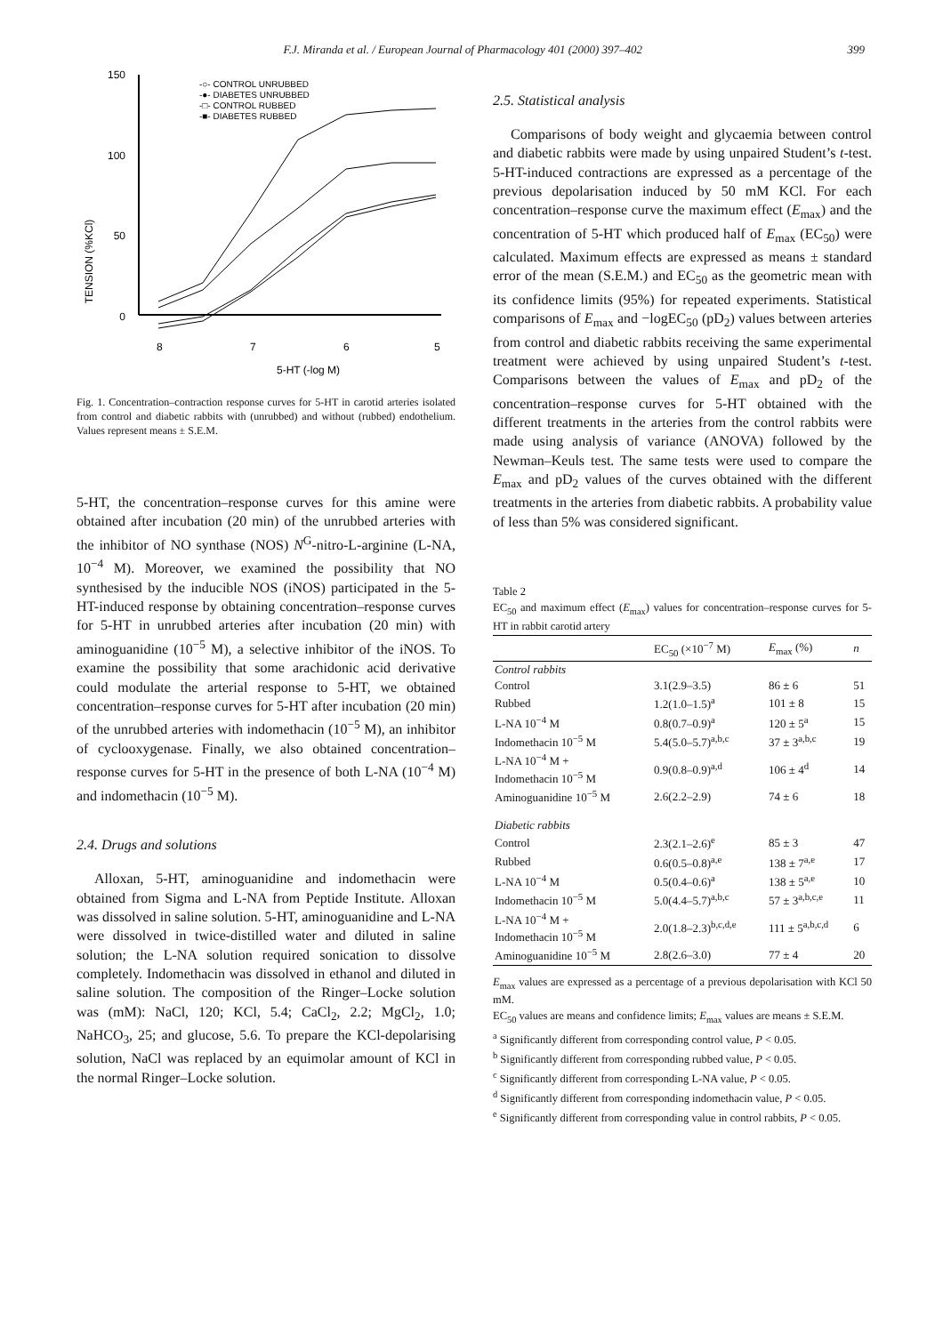F.J. Miranda et al. / European Journal of Pharmacology 401 (2000) 397–402 399
TENSION (%KCl)
150
100
50
0
8
7
6
5
5-HT (-log M)
-○- CONTROL UNRUBBED
-●- DIABETES UNRUBBED
-□- CONTROL RUBBED
-■- DIABETES RUBBED
Fig. 1. Concentration–contraction response curves for 5-HT in carotid arteries isolated from control and diabetic rabbits with (unrubbed) and without (rubbed) endothelium. Values represent means ± S.E.M.
5-HT, the concentration–response curves for this amine were obtained after incubation (20 min) of the unrubbed arteries with the inhibitor of NO synthase (NOS) N<sup>G</sup>-nitro-L-arginine (L-NA, 10<sup>−4</sup> M). Moreover, we examined the possibility that NO synthesised by the inducible NOS (iNOS) participated in the 5-HT-induced response by obtaining concentration–response curves for 5-HT in unrubbed arteries after incubation (20 min) with aminoguanidine (10<sup>−5</sup> M), a selective inhibitor of the iNOS. To examine the possibility that some arachidonic acid derivative could modulate the arterial response to 5-HT, we obtained concentration–response curves for 5-HT after incubation (20 min) of the unrubbed arteries with indomethacin (10<sup>−5</sup> M), an inhibitor of cyclooxygenase. Finally, we also obtained concentration–response curves for 5-HT in the presence of both L-NA (10<sup>−4</sup> M) and indomethacin (10<sup>−5</sup> M).
2.4. Drugs and solutions
Alloxan, 5-HT, aminoguanidine and indomethacin were obtained from Sigma and L-NA from Peptide Institute. Alloxan was dissolved in saline solution. 5-HT, aminoguanidine and L-NA were dissolved in twice-distilled water and diluted in saline solution; the L-NA solution required sonication to dissolve completely. Indomethacin was dissolved in ethanol and diluted in saline solution. The composition of the Ringer–Locke solution was (mM): NaCl, 120; KCl, 5.4; CaCl<sub>2</sub>, 2.2; MgCl<sub>2</sub>, 1.0; NaHCO<sub>3</sub>, 25; and glucose, 5.6. To prepare the KCl-depolarising solution, NaCl was replaced by an equimolar amount of KCl in the normal Ringer–Locke solution.
2.5. Statistical analysis
Comparisons of body weight and glycaemia between control and diabetic rabbits were made by using unpaired Student’s t-test. 5-HT-induced contractions are expressed as a percentage of the previous depolarisation induced by 50 mM KCl. For each concentration–response curve the maximum effect (E<sub>max</sub>) and the concentration of 5-HT which produced half of E<sub>max</sub> (EC<sub>50</sub>) were calculated. Maximum effects are expressed as means ± standard error of the mean (S.E.M.) and EC<sub>50</sub> as the geometric mean with its confidence limits (95%) for repeated experiments. Statistical comparisons of E<sub>max</sub> and −logEC<sub>50</sub> (pD<sub>2</sub>) values between arteries from control and diabetic rabbits receiving the same experimental treatment were achieved by using unpaired Student’s t-test. Comparisons between the values of E<sub>max</sub> and pD<sub>2</sub> of the concentration–response curves for 5-HT obtained with the different treatments in the arteries from the control rabbits were made using analysis of variance (ANOVA) followed by the Newman–Keuls test. The same tests were used to compare the E<sub>max</sub> and pD<sub>2</sub> values of the curves obtained with the different treatments in the arteries from diabetic rabbits. A probability value of less than 5% was considered significant.
Table 2
EC<sub>50</sub> and maximum effect (E<sub>max</sub>) values for concentration–response curves for 5-HT in rabbit carotid artery
| | EC<sub>50</sub> (×10<sup>−7</sup> M) | E<sub>max</sub> (%) | n |
| --- | --- | --- | --- |
| Control rabbits | | | |
| Control | 3.1(2.9–3.5) | 86 ± 6 | 51 |
| Rubbed | 1.2(1.0–1.5)<sup>a</sup> | 101 ± 8 | 15 |
| L-NA 10<sup>−4</sup> M | 0.8(0.7–0.9)<sup>a</sup> | 120 ± 5<sup>a</sup> | 15 |
| Indomethacin 10<sup>−5</sup> M | 5.4(5.0–5.7)<sup>a,b,c</sup> | 37 ± 3<sup>a,b,c</sup> | 19 |
| L-NA 10<sup>−4</sup> M + Indomethacin 10<sup>−5</sup> M | 0.9(0.8–0.9)<sup>a,d</sup> | 106 ± 4<sup>d</sup> | 14 |
| Aminoguanidine 10<sup>−5</sup> M | 2.6(2.2–2.9) | 74 ± 6 | 18 |
| Diabetic rabbits | | | |
| Control | 2.3(2.1–2.6)<sup>e</sup> | 85 ± 3 | 47 |
| Rubbed | 0.6(0.5–0.8)<sup>a,e</sup> | 138 ± 7<sup>a,e</sup> | 17 |
| L-NA 10<sup>−4</sup> M | 0.5(0.4–0.6)<sup>a</sup> | 138 ± 5<sup>a,e</sup> | 10 |
| Indomethacin 10<sup>−5</sup> M | 5.0(4.4–5.7)<sup>a,b,c</sup> | 57 ± 3<sup>a,b,c,e</sup> | 11 |
| L-NA 10<sup>−4</sup> M + Indomethacin 10<sup>−5</sup> M | 2.0(1.8–2.3)<sup>b,c,d,e</sup> | 111 ± 5<sup>a,b,c,d</sup> | 6 |
| Aminoguanidine 10<sup>−5</sup> M | 2.8(2.6–3.0) | 77 ± 4 | 20 |
E<sub>max</sub> values are expressed as a percentage of a previous depolarisation with KCl 50 mM.
EC<sub>50</sub> values are means and confidence limits; E<sub>max</sub> values are means ± S.E.M.
<sup>a</sup> Significantly different from corresponding control value, P < 0.05.
<sup>b</sup> Significantly different from corresponding rubbed value, P < 0.05.
<sup>c</sup> Significantly different from corresponding L-NA value, P < 0.05.
<sup>d</sup> Significantly different from corresponding indomethacin value, P < 0.05.
<sup>e</sup> Significantly different from corresponding value in control rabbits, P < 0.05.